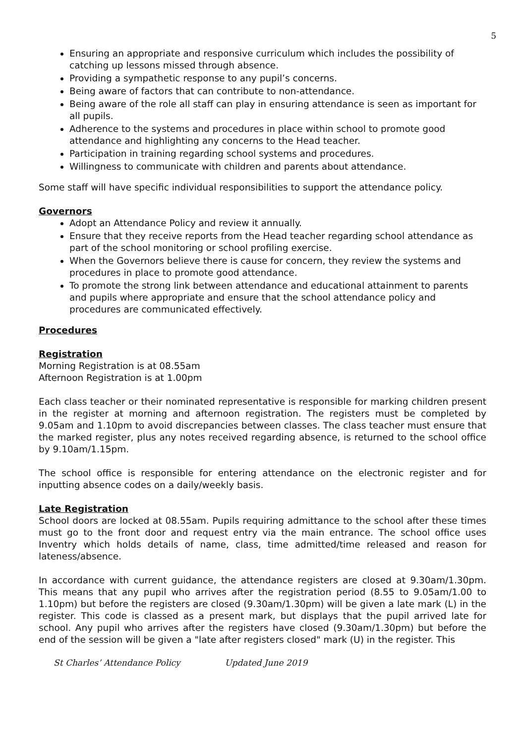5
Ensuring an appropriate and responsive curriculum which includes the possibility of catching up lessons missed through absence.
Providing a sympathetic response to any pupil’s concerns.
Being aware of factors that can contribute to non-attendance.
Being aware of the role all staff can play in ensuring attendance is seen as important for all pupils.
Adherence to the systems and procedures in place within school to promote good attendance and highlighting any concerns to the Head teacher.
Participation in training regarding school systems and procedures.
Willingness to communicate with children and parents about attendance.
Some staff will have specific individual responsibilities to support the attendance policy.
Governors
Adopt an Attendance Policy and review it annually.
Ensure that they receive reports from the Head teacher regarding school attendance as part of the school monitoring or school profiling exercise.
When the Governors believe there is cause for concern, they review the systems and procedures in place to promote good attendance.
To promote the strong link between attendance and educational attainment to parents and pupils where appropriate and ensure that the school attendance policy and procedures are communicated effectively.
Procedures
Registration
Morning Registration is at 08.55am
Afternoon Registration is at 1.00pm
Each class teacher or their nominated representative is responsible for marking children present in the register at morning and afternoon registration. The registers must be completed by 9.05am and 1.10pm to avoid discrepancies between classes. The class teacher must ensure that the marked register, plus any notes received regarding absence, is returned to the school office by 9.10am/1.15pm.
The school office is responsible for entering attendance on the electronic register and for inputting absence codes on a daily/weekly basis.
Late Registration
School doors are locked at 08.55am. Pupils requiring admittance to the school after these times must go to the front door and request entry via the main entrance. The school office uses Inventry which holds details of name, class, time admitted/time released and reason for lateness/absence.
In accordance with current guidance, the attendance registers are closed at 9.30am/1.30pm. This means that any pupil who arrives after the registration period (8.55 to 9.05am/1.00 to 1.10pm) but before the registers are closed (9.30am/1.30pm) will be given a late mark (L) in the register. This code is classed as a present mark, but displays that the pupil arrived late for school. Any pupil who arrives after the registers have closed (9.30am/1.30pm) but before the end of the session will be given a "late after registers closed" mark (U) in the register. This
St Charles’ Attendance Policy Updated June 2019